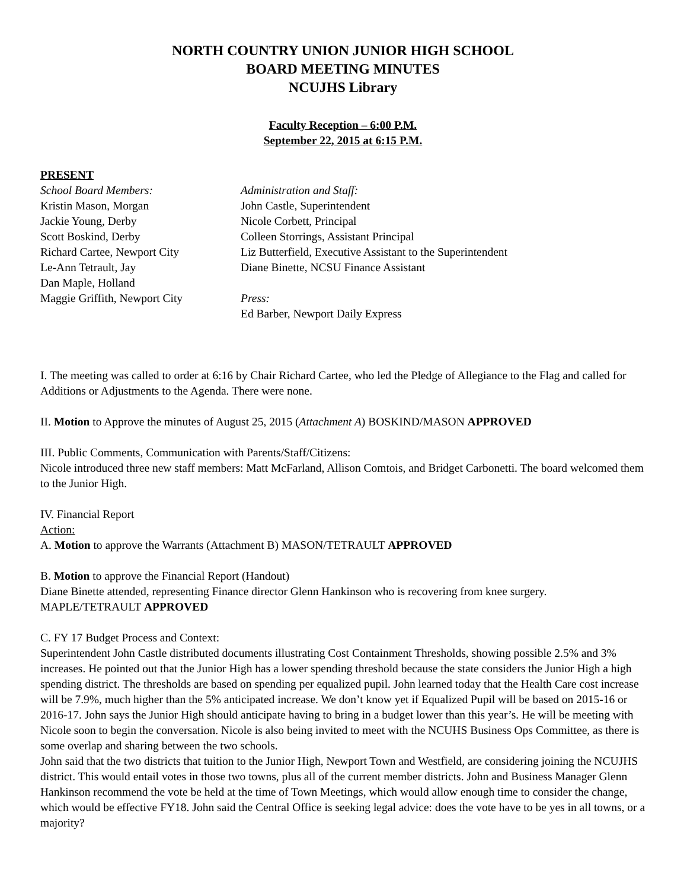NORTH COUNTRY UNION JUNIOR HIGH SCHOOL
BOARD MEETING MINUTES
NCUJHS Library
Faculty Reception – 6:00 P.M.
September 22, 2015 at 6:15 P.M.
PRESENT
School Board Members:
Kristin Mason, Morgan
Jackie Young, Derby
Scott Boskind, Derby
Richard Cartee, Newport City
Le-Ann Tetrault, Jay
Dan Maple, Holland
Maggie Griffith, Newport City
Administration and Staff:
John Castle, Superintendent
Nicole Corbett, Principal
Colleen Storrings, Assistant Principal
Liz Butterfield, Executive Assistant to the Superintendent
Diane Binette, NCSU Finance Assistant
Press:
Ed Barber, Newport Daily Express
I. The meeting was called to order at 6:16 by Chair Richard Cartee, who led the Pledge of Allegiance to the Flag and called for Additions or Adjustments to the Agenda. There were none.
II. Motion to Approve the minutes of August 25, 2015 (Attachment A) BOSKIND/MASON APPROVED
III. Public Comments, Communication with Parents/Staff/Citizens:
Nicole introduced three new staff members: Matt McFarland, Allison Comtois, and Bridget Carbonetti. The board welcomed them to the Junior High.
IV. Financial Report
Action:
A. Motion to approve the Warrants (Attachment B) MASON/TETRAULT APPROVED
B. Motion to approve the Financial Report (Handout)
Diane Binette attended, representing Finance director Glenn Hankinson who is recovering from knee surgery. MAPLE/TETRAULT APPROVED
C. FY 17 Budget Process and Context:
Superintendent John Castle distributed documents illustrating Cost Containment Thresholds, showing possible 2.5% and 3% increases. He pointed out that the Junior High has a lower spending threshold because the state considers the Junior High a high spending district. The thresholds are based on spending per equalized pupil. John learned today that the Health Care cost increase will be 7.9%, much higher than the 5% anticipated increase. We don’t know yet if Equalized Pupil will be based on 2015-16 or 2016-17. John says the Junior High should anticipate having to bring in a budget lower than this year’s. He will be meeting with Nicole soon to begin the conversation. Nicole is also being invited to meet with the NCUHS Business Ops Committee, as there is some overlap and sharing between the two schools.
John said that the two districts that tuition to the Junior High, Newport Town and Westfield, are considering joining the NCUJHS district. This would entail votes in those two towns, plus all of the current member districts. John and Business Manager Glenn Hankinson recommend the vote be held at the time of Town Meetings, which would allow enough time to consider the change, which would be effective FY18. John said the Central Office is seeking legal advice: does the vote have to be yes in all towns, or a majority?